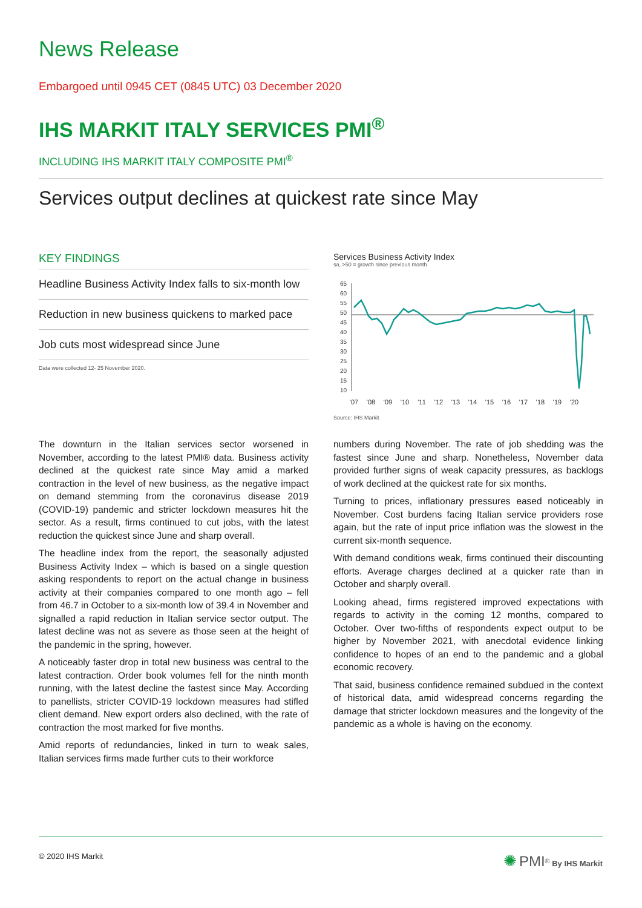News Release
Embargoed until 0945 CET (0845 UTC) 03 December 2020
IHS MARKIT ITALY SERVICES PMI<sup>®</sup>
INCLUDING IHS MARKIT ITALY COMPOSITE PMI<sup>®</sup>
Services output declines at quickest rate since May
KEY FINDINGS
Headline Business Activity Index falls to six-month low
Reduction in new business quickens to marked pace
Job cuts most widespread since June
Data were collected 12- 25 November 2020.
Services Business Activity Index
sa, >50 = growth since previous month
65
60
55
50
45
40
35
30
25
20
15
10
'07
'08
'09
'10
'11
'12
'13
'14
'15
'16
'17
'18
'19
'20
Source: IHS Markit
The downturn in the Italian services sector worsened in November, according to the latest PMI® data. Business activity declined at the quickest rate since May amid a marked contraction in the level of new business, as the negative impact on demand stemming from the coronavirus disease 2019 (COVID-19) pandemic and stricter lockdown measures hit the sector. As a result, firms continued to cut jobs, with the latest reduction the quickest since June and sharp overall.
The headline index from the report, the seasonally adjusted Business Activity Index – which is based on a single question asking respondents to report on the actual change in business activity at their companies compared to one month ago – fell from 46.7 in October to a six-month low of 39.4 in November and signalled a rapid reduction in Italian service sector output. The latest decline was not as severe as those seen at the height of the pandemic in the spring, however.
A noticeably faster drop in total new business was central to the latest contraction. Order book volumes fell for the ninth month running, with the latest decline the fastest since May. According to panellists, stricter COVID-19 lockdown measures had stifled client demand. New export orders also declined, with the rate of contraction the most marked for five months.
Amid reports of redundancies, linked in turn to weak sales, Italian services firms made further cuts to their workforce
numbers during November. The rate of job shedding was the fastest since June and sharp. Nonetheless, November data provided further signs of weak capacity pressures, as backlogs of work declined at the quickest rate for six months.
Turning to prices, inflationary pressures eased noticeably in November. Cost burdens facing Italian service providers rose again, but the rate of input price inflation was the slowest in the current six-month sequence.
With demand conditions weak, firms continued their discounting efforts. Average charges declined at a quicker rate than in October and sharply overall.
Looking ahead, firms registered improved expectations with regards to activity in the coming 12 months, compared to October. Over two-fifths of respondents expect output to be higher by November 2021, with anecdotal evidence linking confidence to hopes of an end to the pandemic and a global economic recovery.
That said, business confidence remained subdued in the context of historical data, amid widespread concerns regarding the damage that stricter lockdown measures and the longevity of the pandemic as a whole is having on the economy.
© 2020 IHS Markit ✺ PMI<sup>®</sup> By IHS Markit